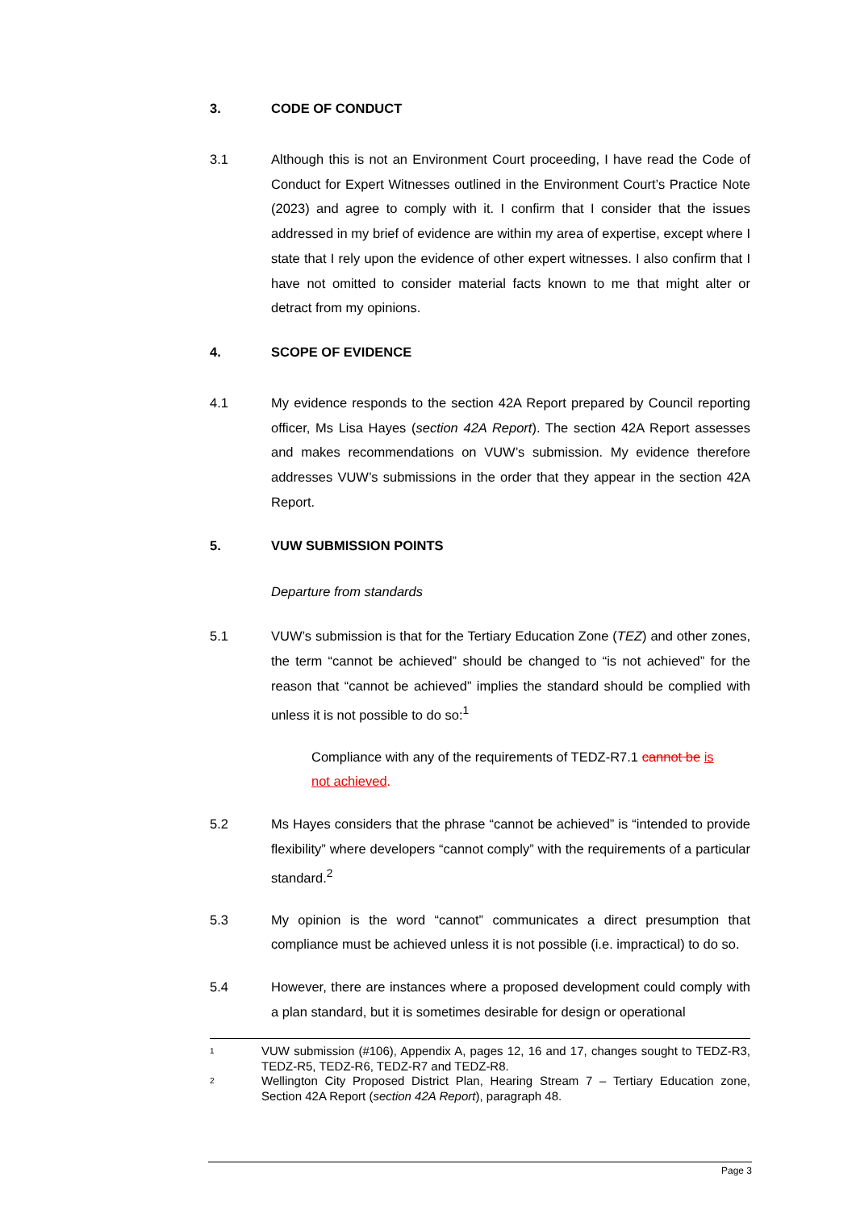3. CODE OF CONDUCT
3.1 Although this is not an Environment Court proceeding, I have read the Code of Conduct for Expert Witnesses outlined in the Environment Court’s Practice Note (2023) and agree to comply with it. I confirm that I consider that the issues addressed in my brief of evidence are within my area of expertise, except where I state that I rely upon the evidence of other expert witnesses. I also confirm that I have not omitted to consider material facts known to me that might alter or detract from my opinions.
4. SCOPE OF EVIDENCE
4.1 My evidence responds to the section 42A Report prepared by Council reporting officer, Ms Lisa Hayes (section 42A Report). The section 42A Report assesses and makes recommendations on VUW’s submission. My evidence therefore addresses VUW’s submissions in the order that they appear in the section 42A Report.
5. VUW SUBMISSION POINTS
Departure from standards
5.1 VUW’s submission is that for the Tertiary Education Zone (TEZ) and other zones, the term “cannot be achieved” should be changed to “is not achieved” for the reason that “cannot be achieved” implies the standard should be complied with unless it is not possible to do so:<sup>1</sup>
Compliance with any of the requirements of TEDZ-R7.1 cannot be is not achieved.
5.2 Ms Hayes considers that the phrase “cannot be achieved” is “intended to provide flexibility” where developers “cannot comply” with the requirements of a particular standard.<sup>2</sup>
5.3 My opinion is the word “cannot” communicates a direct presumption that compliance must be achieved unless it is not possible (i.e. impractical) to do so.
5.4 However, there are instances where a proposed development could comply with a plan standard, but it is sometimes desirable for design or operational
1 VUW submission (#106), Appendix A, pages 12, 16 and 17, changes sought to TEDZ-R3, TEDZ-R5, TEDZ-R6, TEDZ-R7 and TEDZ-R8.
2 Wellington City Proposed District Plan, Hearing Stream 7 – Tertiary Education zone, Section 42A Report (section 42A Report), paragraph 48.
Page 3